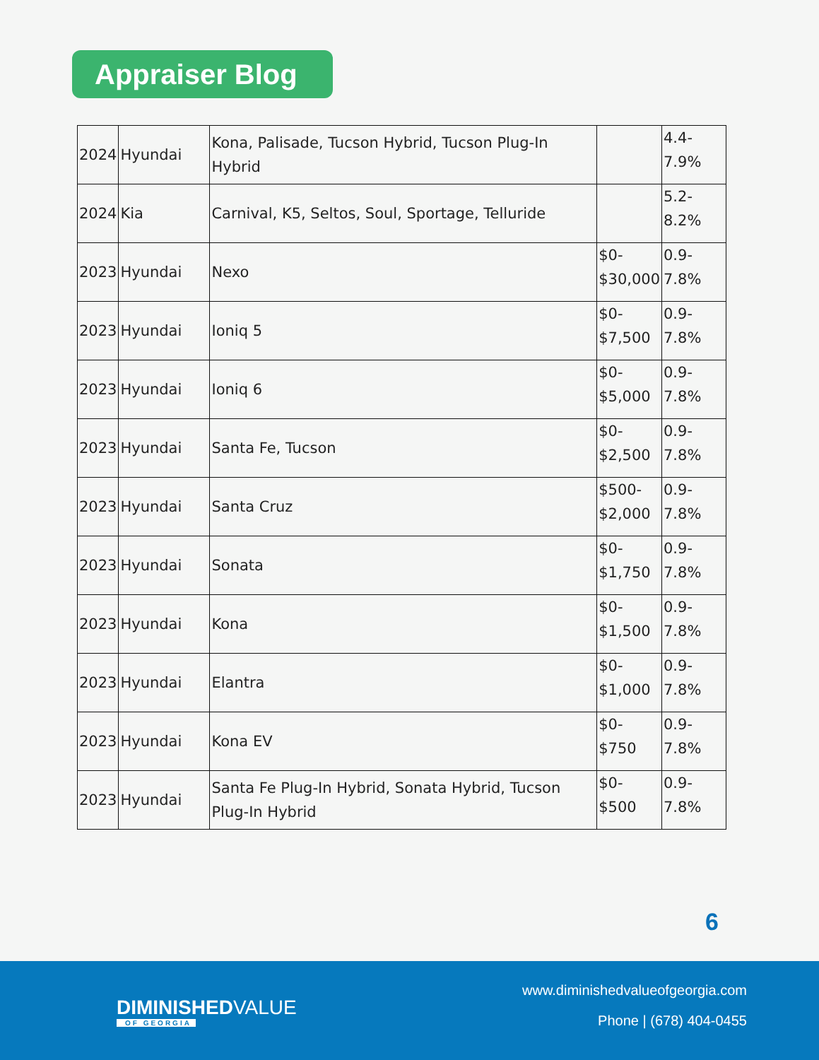Appraiser Blog
| 2024 | Hyundai | Kona, Palisade, Tucson Hybrid, Tucson Plug-In Hybrid | | 4.4- 7.9% |
| 2024 | Kia | Carnival, K5, Seltos, Soul, Sportage, Telluride | | 5.2- 8.2% |
| 2023 | Hyundai | Nexo | $0- $30,000 | 0.9- 7.8% |
| 2023 | Hyundai | Ioniq 5 | $0- $7,500 | 0.9- 7.8% |
| 2023 | Hyundai | Ioniq 6 | $0- $5,000 | 0.9- 7.8% |
| 2023 | Hyundai | Santa Fe, Tucson | $0- $2,500 | 0.9- 7.8% |
| 2023 | Hyundai | Santa Cruz | $500- $2,000 | 0.9- 7.8% |
| 2023 | Hyundai | Sonata | $0- $1,750 | 0.9- 7.8% |
| 2023 | Hyundai | Kona | $0- $1,500 | 0.9- 7.8% |
| 2023 | Hyundai | Elantra | $0- $1,000 | 0.9- 7.8% |
| 2023 | Hyundai | Kona EV | $0- $750 | 0.9- 7.8% |
| 2023 | Hyundai | Santa Fe Plug-In Hybrid, Sonata Hybrid, Tucson Plug-In Hybrid | $0- $500 | 0.9- 7.8% |
6
DIMINISHEDVALUE
OF GEORGIA
www.diminishedvalueofgeorgia.com
Phone | (678) 404-0455